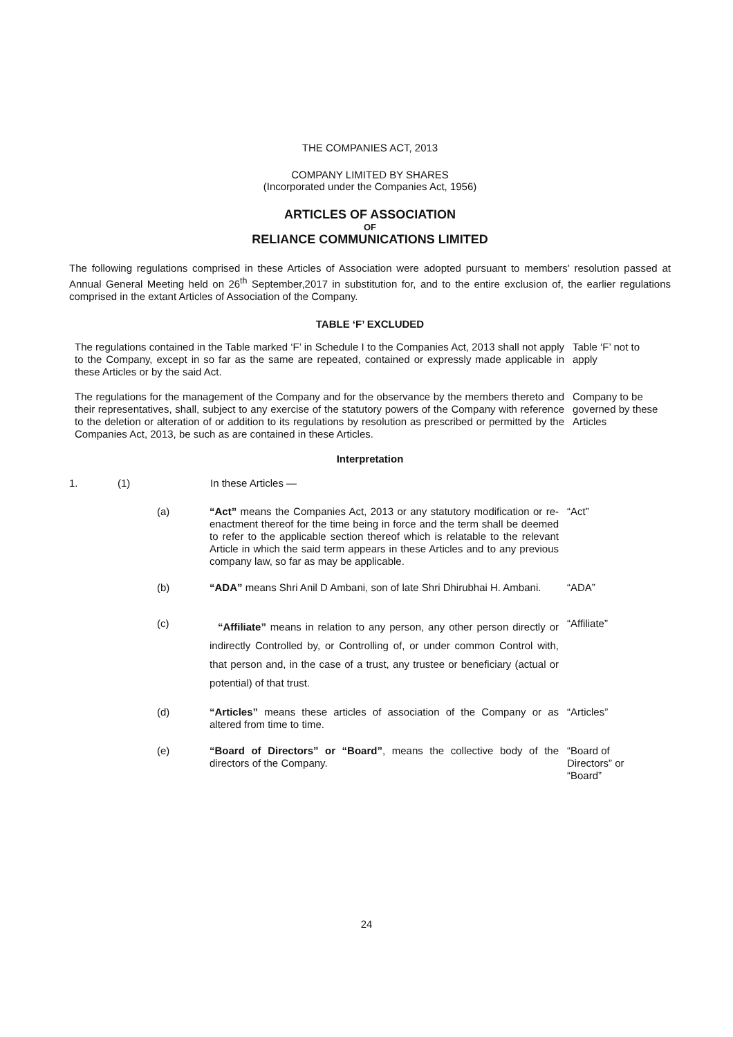THE COMPANIES ACT, 2013
COMPANY LIMITED BY SHARES
(Incorporated under the Companies Act, 1956)
ARTICLES OF ASSOCIATION
OF
RELIANCE COMMUNICATIONS LIMITED
The following regulations comprised in these Articles of Association were adopted pursuant to members' resolution passed at Annual General Meeting held on 26<sup>th</sup> September,2017 in substitution for, and to the entire exclusion of, the earlier regulations comprised in the extant Articles of Association of the Company.
TABLE ‘F’ EXCLUDED
The regulations contained in the Table marked ‘F’ in Schedule I to the Companies Act, 2013 shall not apply to the Company, except in so far as the same are repeated, contained or expressly made applicable in these Articles or by the said Act.
Table ‘F’ not to apply
The regulations for the management of the Company and for the observance by the members thereto and their representatives, shall, subject to any exercise of the statutory powers of the Company with reference to the deletion or alteration of or addition to its regulations by resolution as prescribed or permitted by the Companies Act, 2013, be such as are contained in these Articles.
Company to be governed by these Articles
Interpretation
1. (1) In these Articles —
(a)
“Act” means the Companies Act, 2013 or any statutory modification or re-enactment thereof for the time being in force and the term shall be deemed to refer to the applicable section thereof which is relatable to the relevant Article in which the said term appears in these Articles and to any previous company law, so far as may be applicable.
“Act”
(b)
“ADA” means Shri Anil D Ambani, son of late Shri Dhirubhai H. Ambani.
“ADA”
(c)
“Affiliate” means in relation to any person, any other person directly or indirectly Controlled by, or Controlling of, or under common Control with, that person and, in the case of a trust, any trustee or beneficiary (actual or potential) of that trust.
“Affiliate”
(d)
“Articles” means these articles of association of the Company or as altered from time to time.
“Articles”
(e)
“Board of Directors” or “Board”, means the collective body of the directors of the Company.
“Board of Directors” or “Board”
24